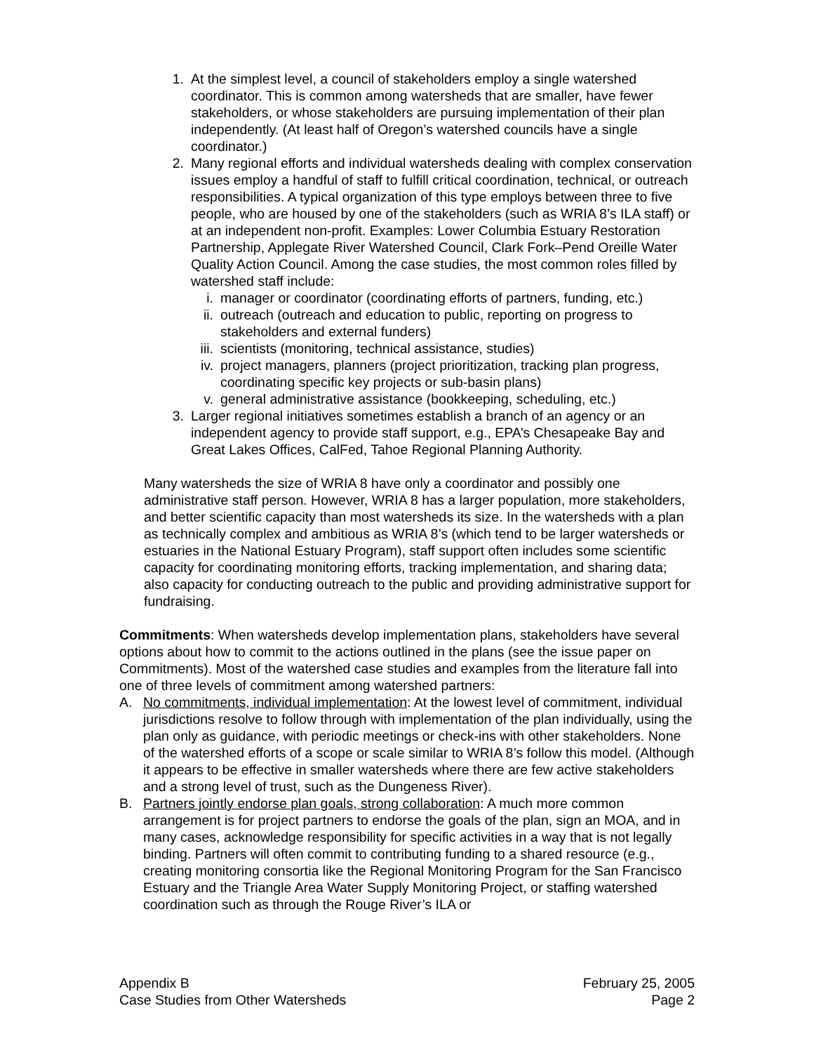1. At the simplest level, a council of stakeholders employ a single watershed coordinator. This is common among watersheds that are smaller, have fewer stakeholders, or whose stakeholders are pursuing implementation of their plan independently. (At least half of Oregon’s watershed councils have a single coordinator.)
2. Many regional efforts and individual watersheds dealing with complex conservation issues employ a handful of staff to fulfill critical coordination, technical, or outreach responsibilities. A typical organization of this type employs between three to five people, who are housed by one of the stakeholders (such as WRIA 8’s ILA staff) or at an independent non-profit. Examples: Lower Columbia Estuary Restoration Partnership, Applegate River Watershed Council, Clark Fork–Pend Oreille Water Quality Action Council. Among the case studies, the most common roles filled by watershed staff include:
i. manager or coordinator (coordinating efforts of partners, funding, etc.)
ii. outreach (outreach and education to public, reporting on progress to stakeholders and external funders)
iii. scientists (monitoring, technical assistance, studies)
iv. project managers, planners (project prioritization, tracking plan progress, coordinating specific key projects or sub-basin plans)
v. general administrative assistance (bookkeeping, scheduling, etc.)
3. Larger regional initiatives sometimes establish a branch of an agency or an independent agency to provide staff support, e.g., EPA’s Chesapeake Bay and Great Lakes Offices, CalFed, Tahoe Regional Planning Authority.
Many watersheds the size of WRIA 8 have only a coordinator and possibly one administrative staff person. However, WRIA 8 has a larger population, more stakeholders, and better scientific capacity than most watersheds its size. In the watersheds with a plan as technically complex and ambitious as WRIA 8’s (which tend to be larger watersheds or estuaries in the National Estuary Program), staff support often includes some scientific capacity for coordinating monitoring efforts, tracking implementation, and sharing data; also capacity for conducting outreach to the public and providing administrative support for fundraising.
Commitments: When watersheds develop implementation plans, stakeholders have several options about how to commit to the actions outlined in the plans (see the issue paper on Commitments). Most of the watershed case studies and examples from the literature fall into one of three levels of commitment among watershed partners:
A. No commitments, individual implementation: At the lowest level of commitment, individual jurisdictions resolve to follow through with implementation of the plan individually, using the plan only as guidance, with periodic meetings or check-ins with other stakeholders. None of the watershed efforts of a scope or scale similar to WRIA 8’s follow this model. (Although it appears to be effective in smaller watersheds where there are few active stakeholders and a strong level of trust, such as the Dungeness River).
B. Partners jointly endorse plan goals, strong collaboration: A much more common arrangement is for project partners to endorse the goals of the plan, sign an MOA, and in many cases, acknowledge responsibility for specific activities in a way that is not legally binding. Partners will often commit to contributing funding to a shared resource (e.g., creating monitoring consortia like the Regional Monitoring Program for the San Francisco Estuary and the Triangle Area Water Supply Monitoring Project, or staffing watershed coordination such as through the Rouge River’s ILA or
Appendix B
Case Studies from Other Watersheds
February 25, 2005
Page 2